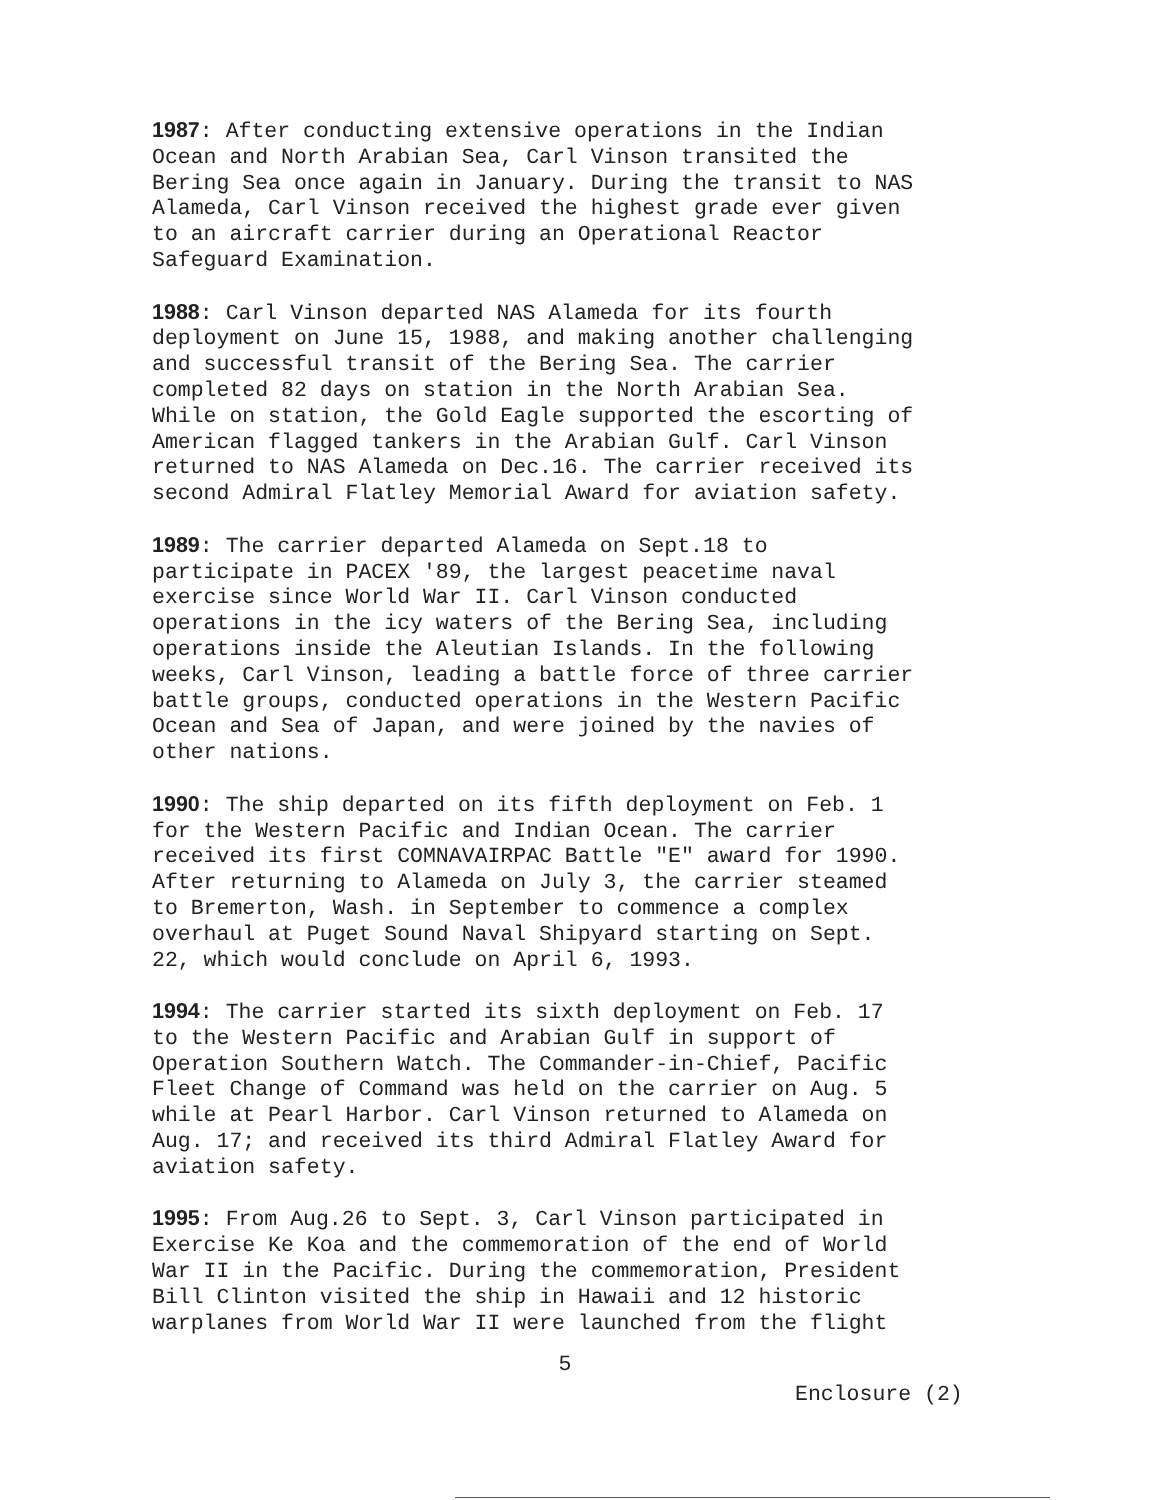1987: After conducting extensive operations in the Indian Ocean and North Arabian Sea, Carl Vinson transited the Bering Sea once again in January. During the transit to NAS Alameda, Carl Vinson received the highest grade ever given to an aircraft carrier during an Operational Reactor Safeguard Examination.
1988: Carl Vinson departed NAS Alameda for its fourth deployment on June 15, 1988, and making another challenging and successful transit of the Bering Sea. The carrier completed 82 days on station in the North Arabian Sea. While on station, the Gold Eagle supported the escorting of American flagged tankers in the Arabian Gulf. Carl Vinson returned to NAS Alameda on Dec.16. The carrier received its second Admiral Flatley Memorial Award for aviation safety.
1989: The carrier departed Alameda on Sept.18 to participate in PACEX '89, the largest peacetime naval exercise since World War II. Carl Vinson conducted operations in the icy waters of the Bering Sea, including operations inside the Aleutian Islands. In the following weeks, Carl Vinson, leading a battle force of three carrier battle groups, conducted operations in the Western Pacific Ocean and Sea of Japan, and were joined by the navies of other nations.
1990: The ship departed on its fifth deployment on Feb. 1 for the Western Pacific and Indian Ocean. The carrier received its first COMNAVAIRPAC Battle "E" award for 1990. After returning to Alameda on July 3, the carrier steamed to Bremerton, Wash. in September to commence a complex overhaul at Puget Sound Naval Shipyard starting on Sept. 22, which would conclude on April 6, 1993.
1994: The carrier started its sixth deployment on Feb. 17 to the Western Pacific and Arabian Gulf in support of Operation Southern Watch. The Commander-in-Chief, Pacific Fleet Change of Command was held on the carrier on Aug. 5 while at Pearl Harbor. Carl Vinson returned to Alameda on Aug. 17; and received its third Admiral Flatley Award for aviation safety.
1995: From Aug.26 to Sept. 3, Carl Vinson participated in Exercise Ke Koa and the commemoration of the end of World War II in the Pacific. During the commemoration, President Bill Clinton visited the ship in Hawaii and 12 historic warplanes from World War II were launched from the flight
5
Enclosure (2)